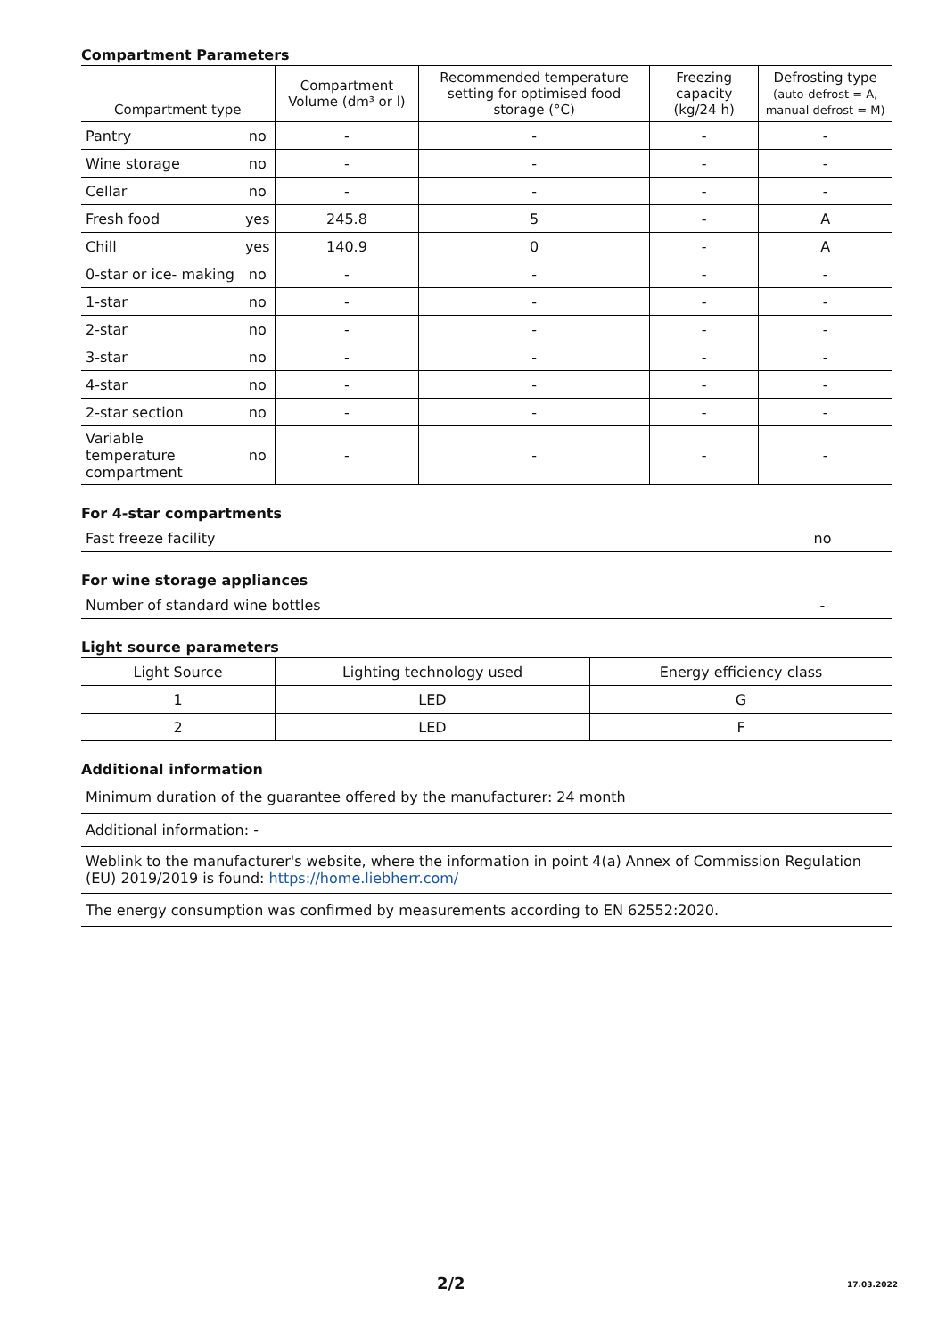Compartment Parameters
| Compartment type | | Compartment Volume (dm³ or l) | Recommended temperature setting for optimised food storage (°C) | Freezing capacity (kg/24 h) | Defrosting type (auto-defrost = A, manual defrost = M) |
| --- | --- | --- | --- | --- | --- |
| Pantry | no | - | - | - | - |
| Wine storage | no | - | - | - | - |
| Cellar | no | - | - | - | - |
| Fresh food | yes | 245.8 | 5 | - | A |
| Chill | yes | 140.9 | 0 | - | A |
| 0-star or ice- making | no | - | - | - | - |
| 1-star | no | - | - | - | - |
| 2-star | no | - | - | - | - |
| 3-star | no | - | - | - | - |
| 4-star | no | - | - | - | - |
| 2-star section | no | - | - | - | - |
| Variable temperature compartment | no | - | - | - | - |
For 4-star compartments
| Fast freeze facility | no |
For wine storage appliances
| Number of standard wine bottles | - |
Light source parameters
| Light Source | Lighting technology used | Energy efficiency class |
| --- | --- | --- |
| 1 | LED | G |
| 2 | LED | F |
Additional information
| Minimum duration of the guarantee offered by the manufacturer: 24 month |
| Additional information: - |
| Weblink to the manufacturer's website, where the information in point 4(a) Annex of Commission Regulation (EU) 2019/2019 is found: https://home.liebherr.com/ |
| The energy consumption was confirmed by measurements according to EN 62552:2020. |
2/2 17.03.2022